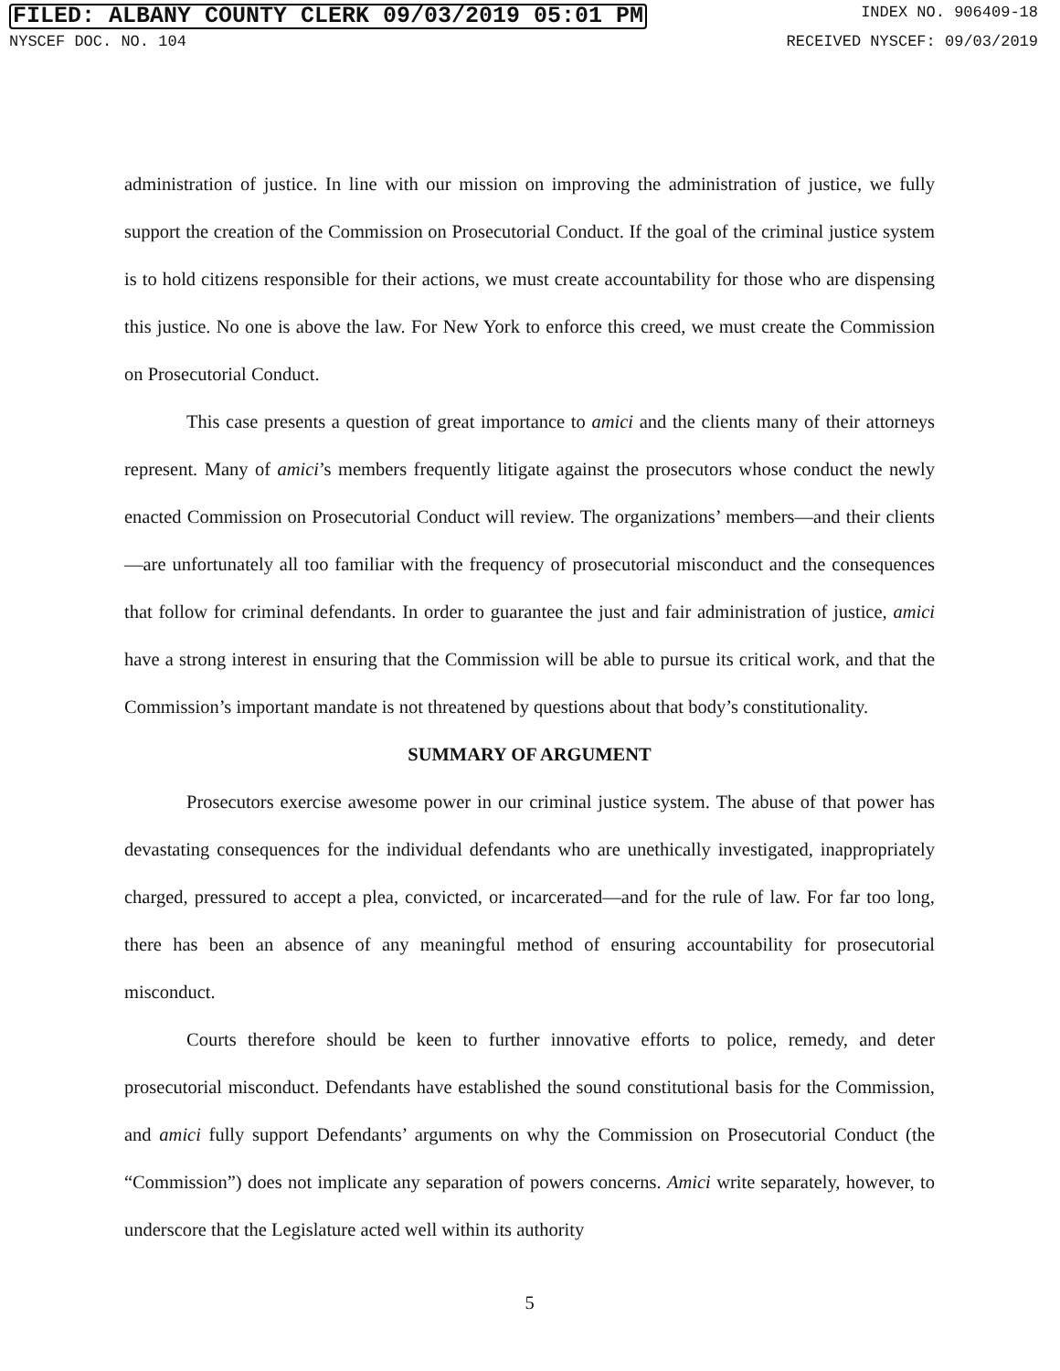FILED: ALBANY COUNTY CLERK 09/03/2019 05:01 PM INDEX NO. 906409-18
NYSCEF DOC. NO. 104 RECEIVED NYSCEF: 09/03/2019
administration of justice. In line with our mission on improving the administration of justice, we fully support the creation of the Commission on Prosecutorial Conduct. If the goal of the criminal justice system is to hold citizens responsible for their actions, we must create accountability for those who are dispensing this justice. No one is above the law. For New York to enforce this creed, we must create the Commission on Prosecutorial Conduct.
This case presents a question of great importance to amici and the clients many of their attorneys represent. Many of amici’s members frequently litigate against the prosecutors whose conduct the newly enacted Commission on Prosecutorial Conduct will review. The organizations’ members—and their clients—are unfortunately all too familiar with the frequency of prosecutorial misconduct and the consequences that follow for criminal defendants. In order to guarantee the just and fair administration of justice, amici have a strong interest in ensuring that the Commission will be able to pursue its critical work, and that the Commission’s important mandate is not threatened by questions about that body’s constitutionality.
SUMMARY OF ARGUMENT
Prosecutors exercise awesome power in our criminal justice system. The abuse of that power has devastating consequences for the individual defendants who are unethically investigated, inappropriately charged, pressured to accept a plea, convicted, or incarcerated—and for the rule of law. For far too long, there has been an absence of any meaningful method of ensuring accountability for prosecutorial misconduct.
Courts therefore should be keen to further innovative efforts to police, remedy, and deter prosecutorial misconduct. Defendants have established the sound constitutional basis for the Commission, and amici fully support Defendants’ arguments on why the Commission on Prosecutorial Conduct (the “Commission”) does not implicate any separation of powers concerns. Amici write separately, however, to underscore that the Legislature acted well within its authority
5